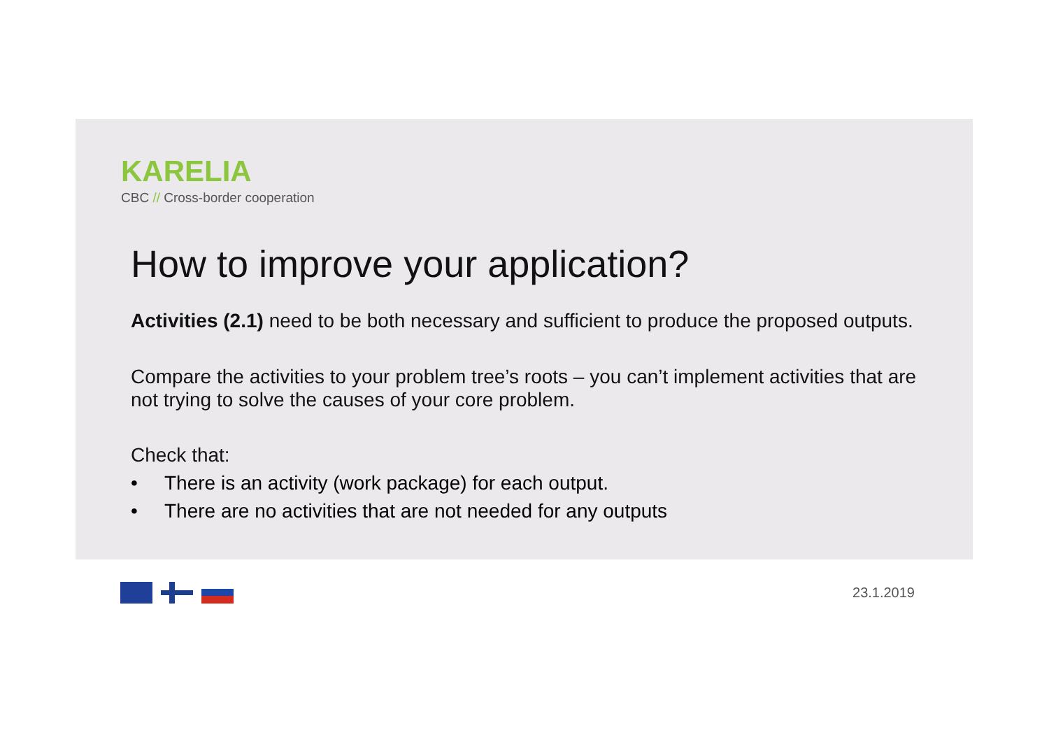KARELIA
CBC // Cross-border cooperation
How to improve your application?
Activities (2.1) need to be both necessary and sufficient to produce the proposed outputs.
Compare the activities to your problem tree’s roots – you can’t implement activities that are not trying to solve the causes of your core problem.
Check that:
• There is an activity (work package) for each output.
• There are no activities that are not needed for any outputs
23.1.2019